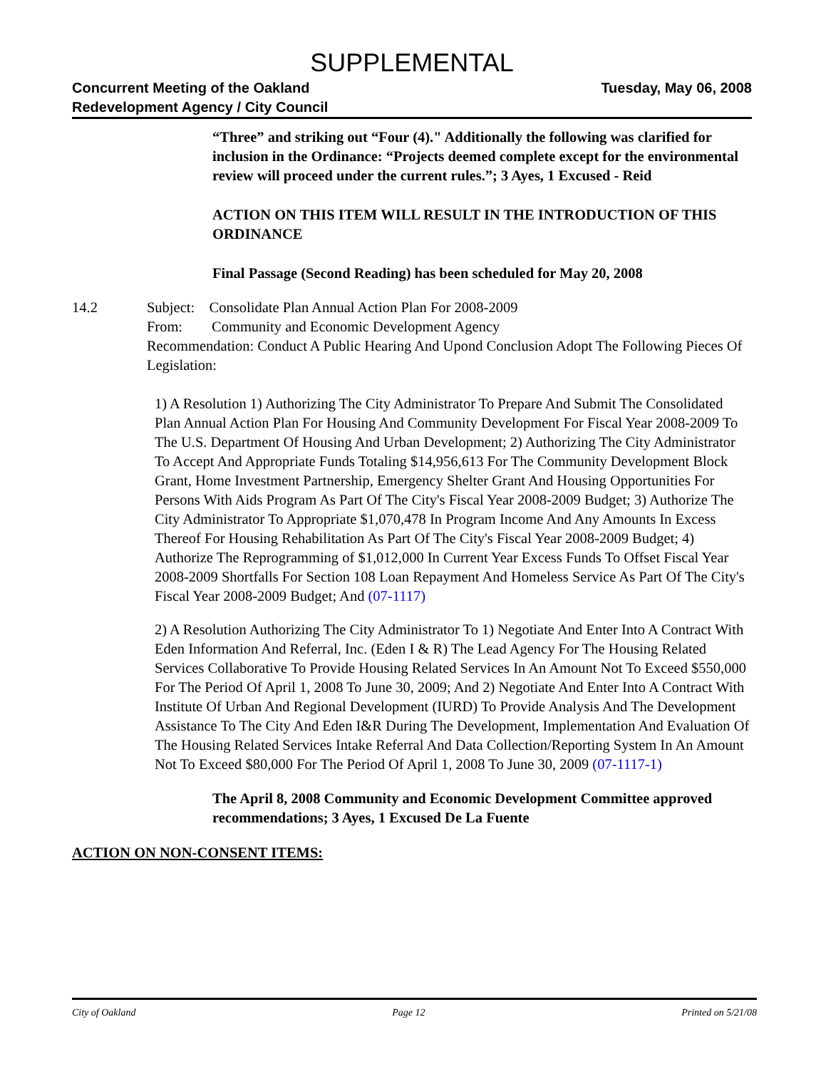SUPPLEMENTAL
Concurrent Meeting of the Oakland
Redevelopment Agency / City Council
Tuesday, May 06, 2008
“Three” and striking out “Four (4)." Additionally the following was clarified for inclusion in the Ordinance: “Projects deemed complete except for the environmental review will proceed under the current rules.”; 3 Ayes, 1 Excused - Reid
ACTION ON THIS ITEM WILL RESULT IN THE INTRODUCTION OF THIS ORDINANCE
Final Passage (Second Reading) has been scheduled for May 20, 2008
14.2 Subject: Consolidate Plan Annual Action Plan For 2008-2009
From: Community and Economic Development Agency
Recommendation: Conduct A Public Hearing And Upond Conclusion Adopt The Following Pieces Of Legislation:
1) A Resolution 1) Authorizing The City Administrator To Prepare And Submit The Consolidated Plan Annual Action Plan For Housing And Community Development For Fiscal Year 2008-2009 To The U.S. Department Of Housing And Urban Development; 2) Authorizing The City Administrator To Accept And Appropriate Funds Totaling $14,956,613 For The Community Development Block Grant, Home Investment Partnership, Emergency Shelter Grant And Housing Opportunities For Persons With Aids Program As Part Of The City's Fiscal Year 2008-2009 Budget; 3) Authorize The City Administrator To Appropriate $1,070,478 In Program Income And Any Amounts In Excess Thereof For Housing Rehabilitation As Part Of The City's Fiscal Year 2008-2009 Budget; 4) Authorize The Reprogramming of $1,012,000 In Current Year Excess Funds To Offset Fiscal Year 2008-2009 Shortfalls For Section 108 Loan Repayment And Homeless Service As Part Of The City's Fiscal Year 2008-2009 Budget; And (07-1117)
2) A Resolution Authorizing The City Administrator To 1) Negotiate And Enter Into A Contract With Eden Information And Referral, Inc. (Eden I & R) The Lead Agency For The Housing Related Services Collaborative To Provide Housing Related Services In An Amount Not To Exceed $550,000 For The Period Of April 1, 2008 To June 30, 2009; And 2) Negotiate And Enter Into A Contract With Institute Of Urban And Regional Development (IURD) To Provide Analysis And The Development Assistance To The City And Eden I&R During The Development, Implementation And Evaluation Of The Housing Related Services Intake Referral And Data Collection/Reporting System In An Amount Not To Exceed $80,000 For The Period Of April 1, 2008 To June 30, 2009 (07-1117-1)
The April 8, 2008 Community and Economic Development Committee approved recommendations; 3 Ayes, 1 Excused De La Fuente
ACTION ON NON-CONSENT ITEMS:
City of Oakland Page 12 Printed on 5/21/08